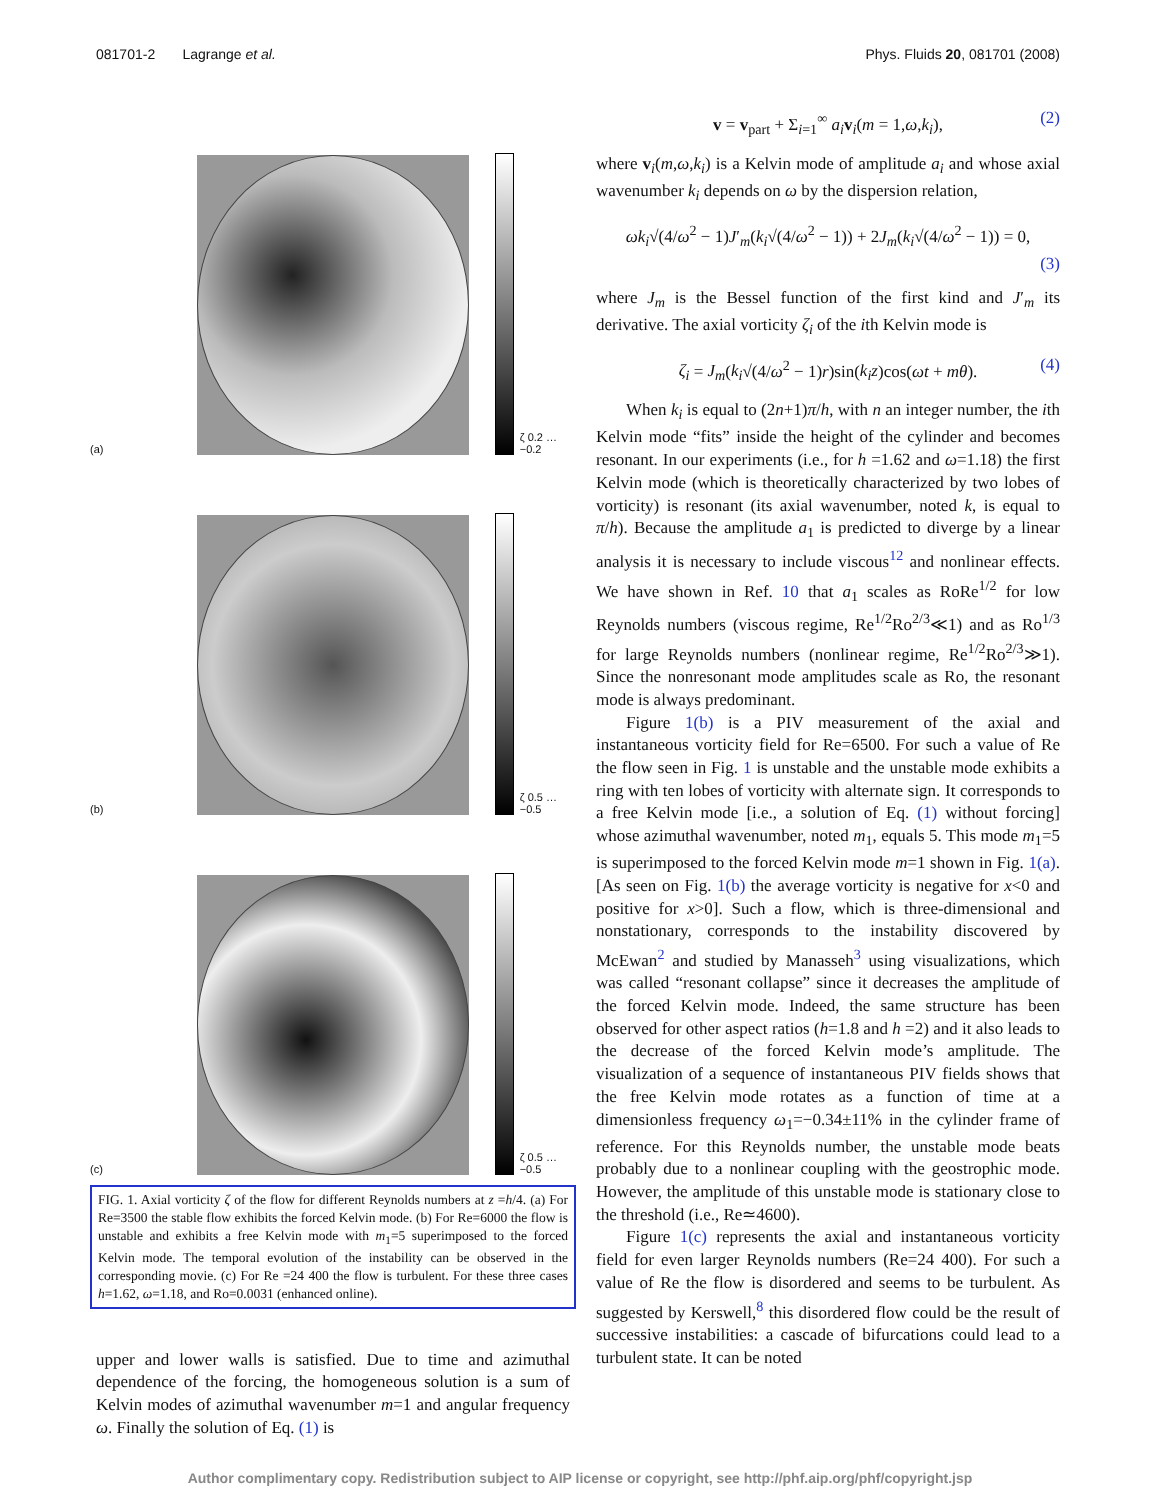081701-2 Lagrange et al. Phys. Fluids 20, 081701 (2008)
(a)
ζ 0.2 … −0.2
(b)
ζ 0.5 … −0.5
(c)
ζ 0.5 … −0.5
FIG. 1. Axial vorticity ζ of the flow for different Reynolds numbers at z =h/4. (a) For Re=3500 the stable flow exhibits the forced Kelvin mode. (b) For Re=6000 the flow is unstable and exhibits a free Kelvin mode with m<sub>1</sub>=5 superimposed to the forced Kelvin mode. The temporal evolution of the instability can be observed in the corresponding movie. (c) For Re =24 400 the flow is turbulent. For these three cases h=1.62, ω=1.18, and Ro=0.0031 (enhanced online).
upper and lower walls is satisfied. Due to time and azimuthal dependence of the forcing, the homogeneous solution is a sum of Kelvin modes of azimuthal wavenumber m=1 and angular frequency ω. Finally the solution of Eq. (1) is
v = v<sub>part</sub> + Σ<sub>i=1</sub><sup>∞</sup> a<sub>i</sub> v<sub>i</sub>(m = 1,ω,k<sub>i</sub>), (2)
where v<sub>i</sub>(m,ω,k<sub>i</sub>) is a Kelvin mode of amplitude a<sub>i</sub> and whose axial wavenumber k<sub>i</sub> depends on ω by the dispersion relation,
ωk<sub>i</sub>√(4/ω<sup>2</sup> − 1)J′<sub>m</sub>(k<sub>i</sub>√(4/ω<sup>2</sup> − 1)) + 2J<sub>m</sub>(k<sub>i</sub>√(4/ω<sup>2</sup> − 1)) = 0,
(3)
where J<sub>m</sub> is the Bessel function of the first kind and J′<sub>m</sub> its derivative. The axial vorticity ζ<sub>i</sub> of the ith Kelvin mode is
ζ<sub>i</sub> = J<sub>m</sub>(k<sub>i</sub>√(4/ω<sup>2</sup> − 1)r)sin(k<sub>i</sub>z)cos(ωt + mθ). (4)
When k<sub>i</sub> is equal to (2n+1)π/h, with n an integer number, the ith Kelvin mode “fits” inside the height of the cylinder and becomes resonant. In our experiments (i.e., for h =1.62 and ω=1.18) the first Kelvin mode (which is theoretically characterized by two lobes of vorticity) is resonant (its axial wavenumber, noted k, is equal to π/h). Because the amplitude a<sub>1</sub> is predicted to diverge by a linear analysis it is necessary to include viscous<sup>12</sup> and nonlinear effects. We have shown in Ref. 10 that a<sub>1</sub> scales as RoRe<sup>1/2</sup> for low Reynolds numbers (viscous regime, Re<sup>1/2</sup>Ro<sup>2/3</sup>≪1) and as Ro<sup>1/3</sup> for large Reynolds numbers (nonlinear regime, Re<sup>1/2</sup>Ro<sup>2/3</sup>≫1). Since the nonresonant mode amplitudes scale as Ro, the resonant mode is always predominant.
Figure 1(b) is a PIV measurement of the axial and instantaneous vorticity field for Re=6500. For such a value of Re the flow seen in Fig. 1 is unstable and the unstable mode exhibits a ring with ten lobes of vorticity with alternate sign. It corresponds to a free Kelvin mode [i.e., a solution of Eq. (1) without forcing] whose azimuthal wavenumber, noted m<sub>1</sub>, equals 5. This mode m<sub>1</sub>=5 is superimposed to the forced Kelvin mode m=1 shown in Fig. 1(a). [As seen on Fig. 1(b) the average vorticity is negative for x<0 and positive for x>0]. Such a flow, which is three-dimensional and nonstationary, corresponds to the instability discovered by McEwan<sup>2</sup> and studied by Manasseh<sup>3</sup> using visualizations, which was called “resonant collapse” since it decreases the amplitude of the forced Kelvin mode. Indeed, the same structure has been observed for other aspect ratios (h=1.8 and h =2) and it also leads to the decrease of the forced Kelvin mode’s amplitude. The visualization of a sequence of instantaneous PIV fields shows that the free Kelvin mode rotates as a function of time at a dimensionless frequency ω<sub>1</sub>=−0.34±11% in the cylinder frame of reference. For this Reynolds number, the unstable mode beats probably due to a nonlinear coupling with the geostrophic mode. However, the amplitude of this unstable mode is stationary close to the threshold (i.e., Re≃4600).
Figure 1(c) represents the axial and instantaneous vorticity field for even larger Reynolds numbers (Re=24 400). For such a value of Re the flow is disordered and seems to be turbulent. As suggested by Kerswell,<sup>8</sup> this disordered flow could be the result of successive instabilities: a cascade of bifurcations could lead to a turbulent state. It can be noted
Author complimentary copy. Redistribution subject to AIP license or copyright, see http://phf.aip.org/phf/copyright.jsp